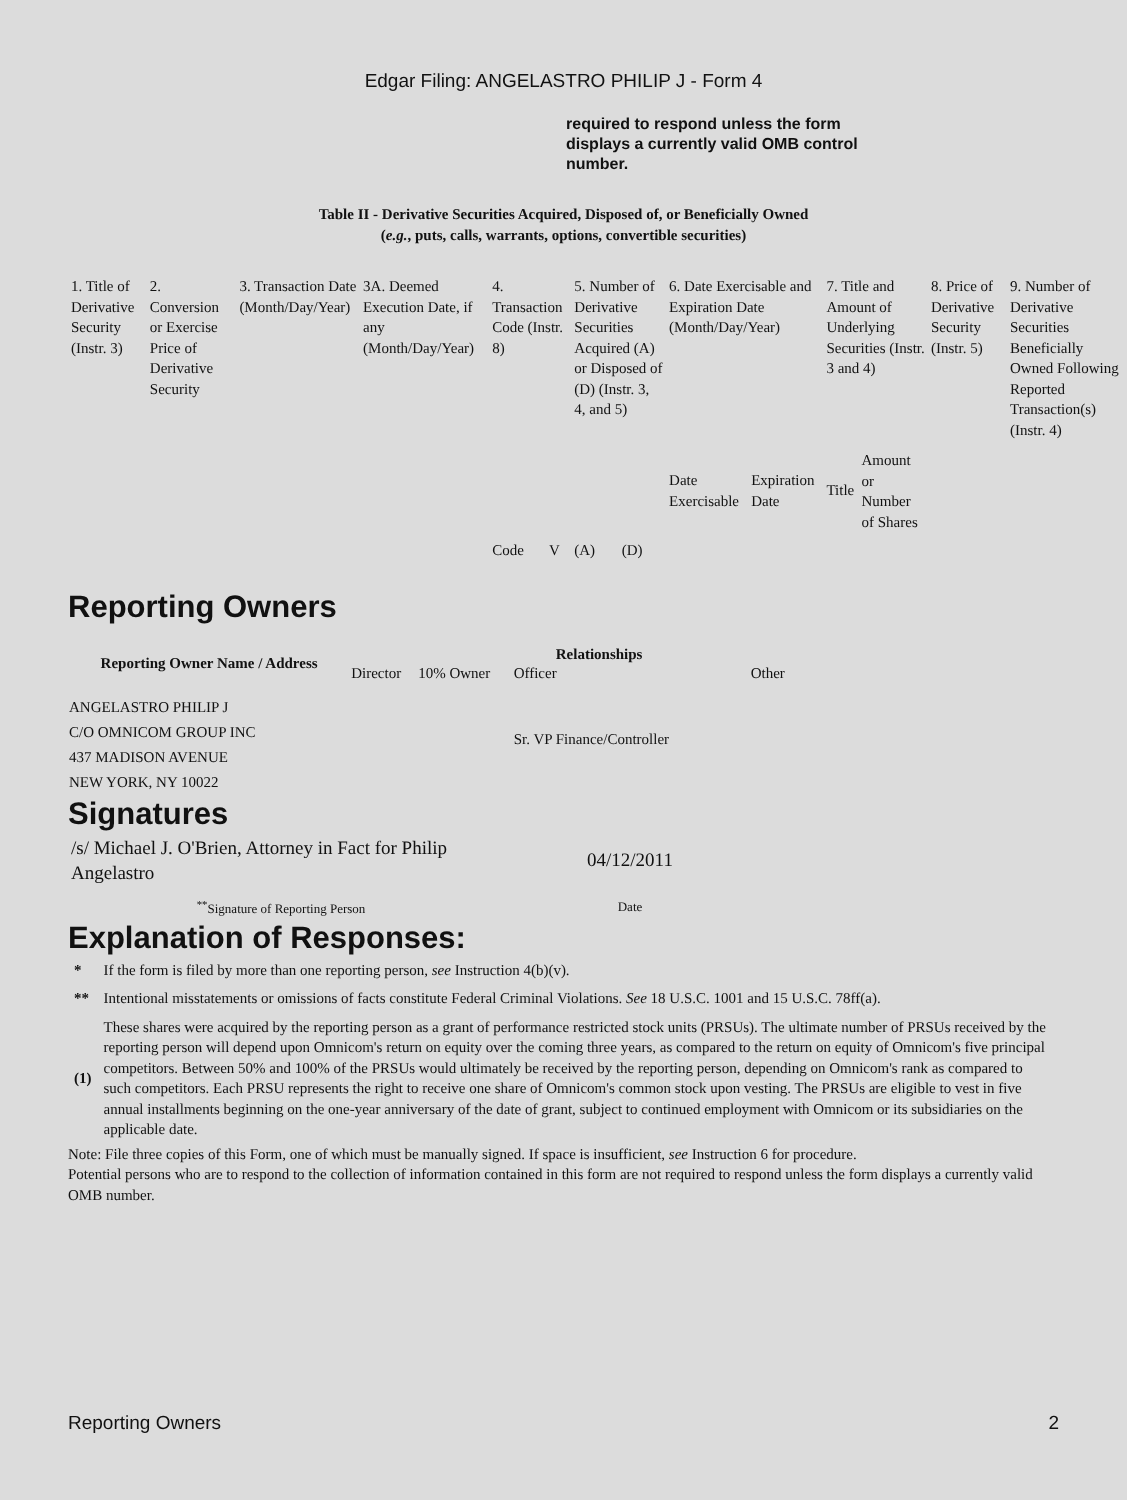Edgar Filing: ANGELASTRO PHILIP J - Form 4
required to respond unless the form displays a currently valid OMB control number.
Table II - Derivative Securities Acquired, Disposed of, or Beneficially Owned
(e.g., puts, calls, warrants, options, convertible securities)
| 1. Title of Derivative Security (Instr. 3) | 2. Conversion or Exercise Price of Derivative Security | 3. Transaction Date (Month/Day/Year) | 3A. Deemed Execution Date, if any (Month/Day/Year) | 4. Transaction Code (Instr. 8) | | 5. Number of Derivative Securities Acquired (A) or Disposed of (D) (Instr. 3, 4, and 5) | | 6. Date Exercisable and Expiration Date (Month/Day/Year) | | 7. Title and Amount of Underlying Securities (Instr. 3 and 4) | | 8. Price of Derivative Security (Instr. 5) | 9. Number of Derivative Securities Beneficially Owned Following Reported Transaction(s) (Instr. 4) |
| | | | | Code | V | (A) | (D) | Date Exercisable | Expiration Date | Title | Amount or Number of Shares | | |
Reporting Owners
| Reporting Owner Name / Address | Relationships | | | |
| --- | --- | --- | --- | --- |
| | Director | 10% Owner | Officer | Other |
| ANGELASTRO PHILIP J C/O OMNICOM GROUP INC 437 MADISON AVENUE NEW YORK, NY 10022 | | | Sr. VP Finance/Controller | |
Signatures
| /s/ Michael J. O'Brien, Attorney in Fact for Philip Angelastro | 04/12/2011 |
| <sup>**</sup> Signature of Reporting Person | Date |
Explanation of Responses:
| * | If the form is filed by more than one reporting person, see Instruction 4(b)(v). |
| ** | Intentional misstatements or omissions of facts constitute Federal Criminal Violations. See 18 U.S.C. 1001 and 15 U.S.C. 78ff(a). |
| (1) | These shares were acquired by the reporting person as a grant of performance restricted stock units (PRSUs). The ultimate number of PRSUs received by the reporting person will depend upon Omnicom's return on equity over the coming three years, as compared to the return on equity of Omnicom's five principal competitors. Between 50% and 100% of the PRSUs would ultimately be received by the reporting person, depending on Omnicom's rank as compared to such competitors. Each PRSU represents the right to receive one share of Omnicom's common stock upon vesting. The PRSUs are eligible to vest in five annual installments beginning on the one-year anniversary of the date of grant, subject to continued employment with Omnicom or its subsidiaries on the applicable date. |
Note: File three copies of this Form, one of which must be manually signed. If space is insufficient, see Instruction 6 for procedure.
Potential persons who are to respond to the collection of information contained in this form are not required to respond unless the form displays a currently valid OMB number.
Reporting Owners 2